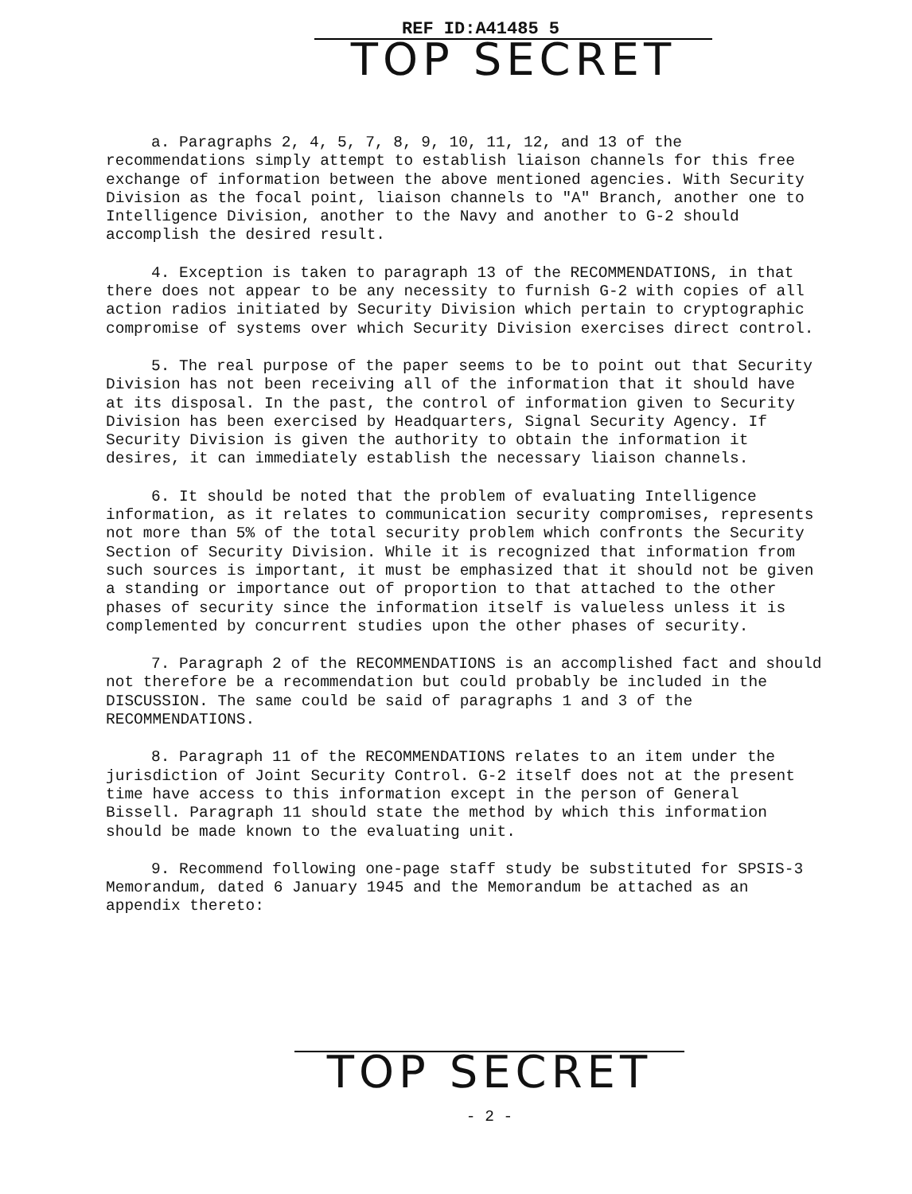REF ID:A41485 5
TOP SECRET
a. Paragraphs 2, 4, 5, 7, 8, 9, 10, 11, 12, and 13 of the recommendations simply attempt to establish liaison channels for this free exchange of information between the above mentioned agencies. With Security Division as the focal point, liaison channels to "A" Branch, another one to Intelligence Division, another to the Navy and another to G-2 should accomplish the desired result.
4. Exception is taken to paragraph 13 of the RECOMMENDATIONS, in that there does not appear to be any necessity to furnish G-2 with copies of all action radios initiated by Security Division which pertain to cryptographic compromise of systems over which Security Division exercises direct control.
5. The real purpose of the paper seems to be to point out that Security Division has not been receiving all of the information that it should have at its disposal. In the past, the control of information given to Security Division has been exercised by Headquarters, Signal Security Agency. If Security Division is given the authority to obtain the information it desires, it can immediately establish the necessary liaison channels.
6. It should be noted that the problem of evaluating Intelligence information, as it relates to communication security compromises, represents not more than 5% of the total security problem which confronts the Security Section of Security Division. While it is recognized that information from such sources is important, it must be emphasized that it should not be given a standing or importance out of proportion to that attached to the other phases of security since the information itself is valueless unless it is complemented by concurrent studies upon the other phases of security.
7. Paragraph 2 of the RECOMMENDATIONS is an accomplished fact and should not therefore be a recommendation but could probably be included in the DISCUSSION. The same could be said of paragraphs 1 and 3 of the RECOMMENDATIONS.
8. Paragraph 11 of the RECOMMENDATIONS relates to an item under the jurisdiction of Joint Security Control. G-2 itself does not at the present time have access to this information except in the person of General Bissell. Paragraph 11 should state the method by which this information should be made known to the evaluating unit.
9. Recommend following one-page staff study be substituted for SPSIS-3 Memorandum, dated 6 January 1945 and the Memorandum be attached as an appendix thereto:
TOP SECRET
- 2 -